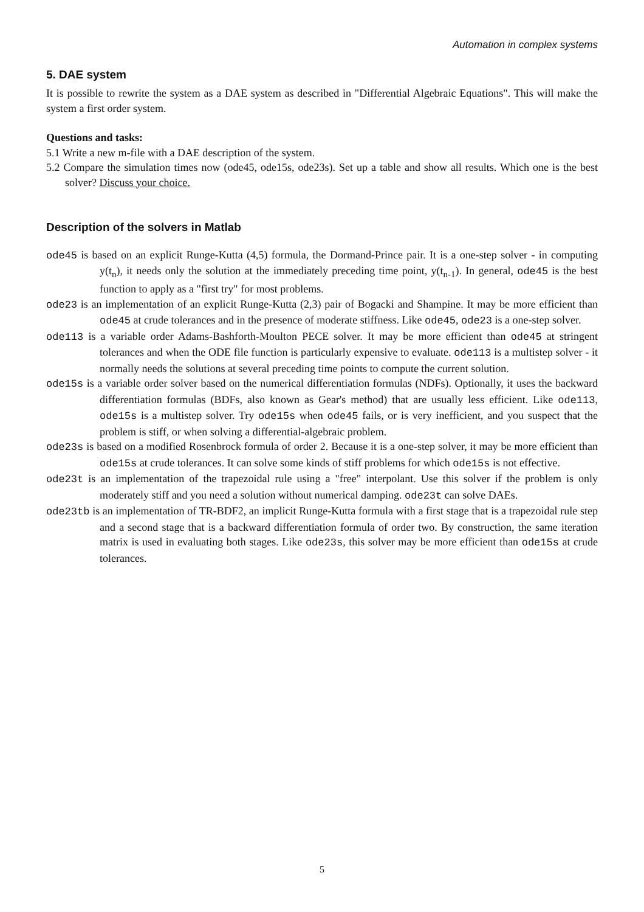Automation in complex systems
5. DAE system
It is possible to rewrite the system as a DAE system as described in "Differential Algebraic Equations". This will make the system a first order system.
Questions and tasks:
5.1 Write a new m-file with a DAE description of the system.
5.2 Compare the simulation times now (ode45, ode15s, ode23s). Set up a table and show all results. Which one is the best solver? Discuss your choice.
Description of the solvers in Matlab
ode45 is based on an explicit Runge-Kutta (4,5) formula, the Dormand-Prince pair. It is a one-step solver - in computing y(t<sub>n</sub>), it needs only the solution at the immediately preceding time point, y(t<sub>n-1</sub>). In general, ode45 is the best function to apply as a "first try" for most problems.
ode23 is an implementation of an explicit Runge-Kutta (2,3) pair of Bogacki and Shampine. It may be more efficient than ode45 at crude tolerances and in the presence of moderate stiffness. Like ode45, ode23 is a one-step solver.
ode113 is a variable order Adams-Bashforth-Moulton PECE solver. It may be more efficient than ode45 at stringent tolerances and when the ODE file function is particularly expensive to evaluate. ode113 is a multistep solver - it normally needs the solutions at several preceding time points to compute the current solution.
ode15s is a variable order solver based on the numerical differentiation formulas (NDFs). Optionally, it uses the backward differentiation formulas (BDFs, also known as Gear's method) that are usually less efficient. Like ode113, ode15s is a multistep solver. Try ode15s when ode45 fails, or is very inefficient, and you suspect that the problem is stiff, or when solving a differential-algebraic problem.
ode23s is based on a modified Rosenbrock formula of order 2. Because it is a one-step solver, it may be more efficient than ode15s at crude tolerances. It can solve some kinds of stiff problems for which ode15s is not effective.
ode23t is an implementation of the trapezoidal rule using a "free" interpolant. Use this solver if the problem is only moderately stiff and you need a solution without numerical damping. ode23t can solve DAEs.
ode23tb is an implementation of TR-BDF2, an implicit Runge-Kutta formula with a first stage that is a trapezoidal rule step and a second stage that is a backward differentiation formula of order two. By construction, the same iteration matrix is used in evaluating both stages. Like ode23s, this solver may be more efficient than ode15s at crude tolerances.
5